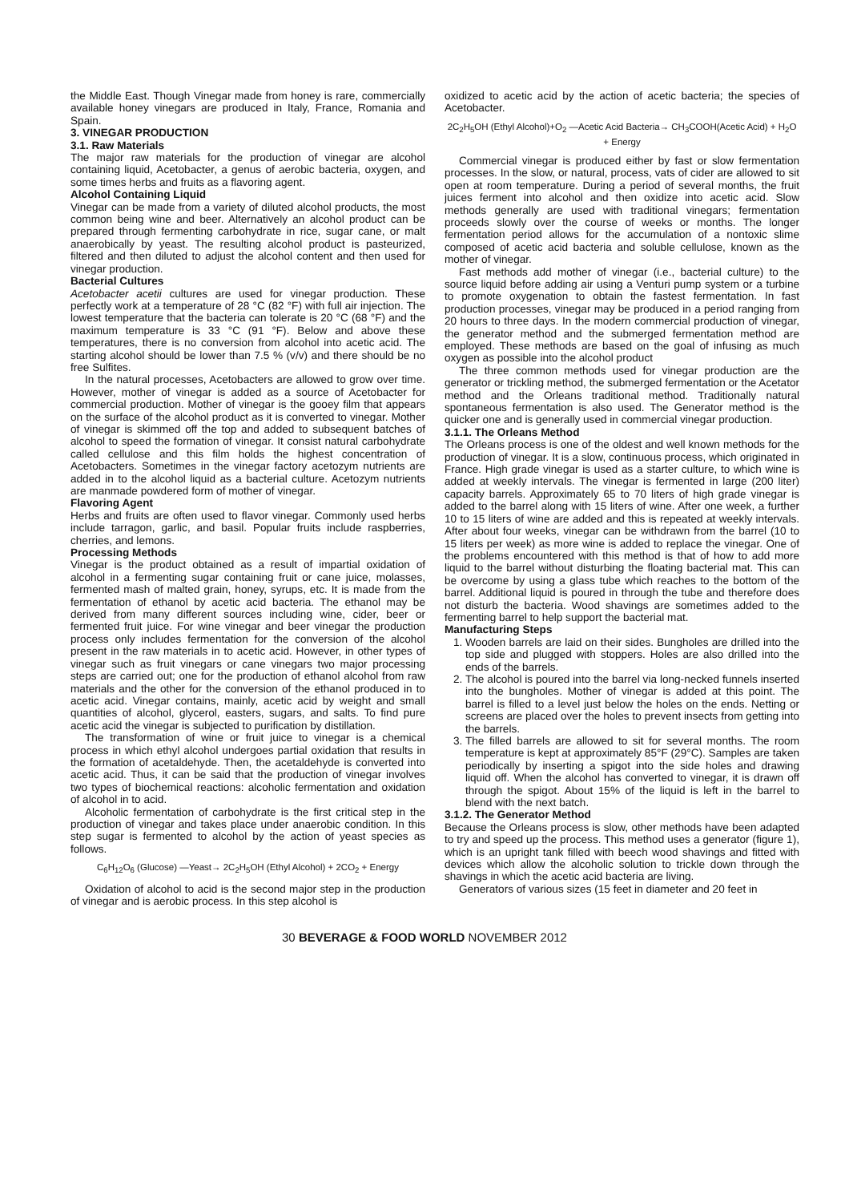the Middle East. Though Vinegar made from honey is rare, commercially available honey vinegars are produced in Italy, France, Romania and Spain.
3. VINEGAR PRODUCTION
3.1. Raw Materials
The major raw materials for the production of vinegar are alcohol containing liquid, Acetobacter, a genus of aerobic bacteria, oxygen, and some times herbs and fruits as a flavoring agent.
Alcohol Containing Liquid
Vinegar can be made from a variety of diluted alcohol products, the most common being wine and beer. Alternatively an alcohol product can be prepared through fermenting carbohydrate in rice, sugar cane, or malt anaerobically by yeast. The resulting alcohol product is pasteurized, filtered and then diluted to adjust the alcohol content and then used for vinegar production.
Bacterial Cultures
Acetobacter acetii cultures are used for vinegar production. These perfectly work at a temperature of 28 °C (82 °F) with full air injection. The lowest temperature that the bacteria can tolerate is 20 °C (68 °F) and the maximum temperature is 33 °C (91 °F). Below and above these temperatures, there is no conversion from alcohol into acetic acid. The starting alcohol should be lower than 7.5 % (v/v) and there should be no free Sulfites.
In the natural processes, Acetobacters are allowed to grow over time. However, mother of vinegar is added as a source of Acetobacter for commercial production. Mother of vinegar is the gooey film that appears on the surface of the alcohol product as it is converted to vinegar. Mother of vinegar is skimmed off the top and added to subsequent batches of alcohol to speed the formation of vinegar. It consist natural carbohydrate called cellulose and this film holds the highest concentration of Acetobacters. Sometimes in the vinegar factory acetozym nutrients are added in to the alcohol liquid as a bacterial culture. Acetozym nutrients are manmade powdered form of mother of vinegar.
Flavoring Agent
Herbs and fruits are often used to flavor vinegar. Commonly used herbs include tarragon, garlic, and basil. Popular fruits include raspberries, cherries, and lemons.
Processing Methods
Vinegar is the product obtained as a result of impartial oxidation of alcohol in a fermenting sugar containing fruit or cane juice, molasses, fermented mash of malted grain, honey, syrups, etc. It is made from the fermentation of ethanol by acetic acid bacteria. The ethanol may be derived from many different sources including wine, cider, beer or fermented fruit juice. For wine vinegar and beer vinegar the production process only includes fermentation for the conversion of the alcohol present in the raw materials in to acetic acid. However, in other types of vinegar such as fruit vinegars or cane vinegars two major processing steps are carried out; one for the production of ethanol alcohol from raw materials and the other for the conversion of the ethanol produced in to acetic acid. Vinegar contains, mainly, acetic acid by weight and small quantities of alcohol, glycerol, easters, sugars, and salts. To find pure acetic acid the vinegar is subjected to purification by distillation.
The transformation of wine or fruit juice to vinegar is a chemical process in which ethyl alcohol undergoes partial oxidation that results in the formation of acetaldehyde. Then, the acetaldehyde is converted into acetic acid. Thus, it can be said that the production of vinegar involves two types of biochemical reactions: alcoholic fermentation and oxidation of alcohol in to acid.
Alcoholic fermentation of carbohydrate is the first critical step in the production of vinegar and takes place under anaerobic condition. In this step sugar is fermented to alcohol by the action of yeast species as follows.
C<sub>6</sub>H<sub>12</sub>O<sub>6</sub> (Glucose) —Yeast→ 2C<sub>2</sub>H<sub>5</sub>OH (Ethyl Alcohol) + 2CO<sub>2</sub> + Energy
Oxidation of alcohol to acid is the second major step in the production of vinegar and is aerobic process. In this step alcohol is
oxidized to acetic acid by the action of acetic bacteria; the species of Acetobacter.
2C<sub>2</sub>H<sub>5</sub>OH (Ethyl Alcohol)+O<sub>2</sub> —Acetic Acid Bacteria→ CH<sub>3</sub>COOH(Acetic Acid) + H<sub>2</sub>O + Energy
Commercial vinegar is produced either by fast or slow fermentation processes. In the slow, or natural, process, vats of cider are allowed to sit open at room temperature. During a period of several months, the fruit juices ferment into alcohol and then oxidize into acetic acid. Slow methods generally are used with traditional vinegars; fermentation proceeds slowly over the course of weeks or months. The longer fermentation period allows for the accumulation of a nontoxic slime composed of acetic acid bacteria and soluble cellulose, known as the mother of vinegar.
Fast methods add mother of vinegar (i.e., bacterial culture) to the source liquid before adding air using a Venturi pump system or a turbine to promote oxygenation to obtain the fastest fermentation. In fast production processes, vinegar may be produced in a period ranging from 20 hours to three days. In the modern commercial production of vinegar, the generator method and the submerged fermentation method are employed. These methods are based on the goal of infusing as much oxygen as possible into the alcohol product
The three common methods used for vinegar production are the generator or trickling method, the submerged fermentation or the Acetator method and the Orleans traditional method. Traditionally natural spontaneous fermentation is also used. The Generator method is the quicker one and is generally used in commercial vinegar production.
3.1.1. The Orleans Method
The Orleans process is one of the oldest and well known methods for the production of vinegar. It is a slow, continuous process, which originated in France. High grade vinegar is used as a starter culture, to which wine is added at weekly intervals. The vinegar is fermented in large (200 liter) capacity barrels. Approximately 65 to 70 liters of high grade vinegar is added to the barrel along with 15 liters of wine. After one week, a further 10 to 15 liters of wine are added and this is repeated at weekly intervals. After about four weeks, vinegar can be withdrawn from the barrel (10 to 15 liters per week) as more wine is added to replace the vinegar. One of the problems encountered with this method is that of how to add more liquid to the barrel without disturbing the floating bacterial mat. This can be overcome by using a glass tube which reaches to the bottom of the barrel. Additional liquid is poured in through the tube and therefore does not disturb the bacteria. Wood shavings are sometimes added to the fermenting barrel to help support the bacterial mat.
Manufacturing Steps
1. Wooden barrels are laid on their sides. Bungholes are drilled into the top side and plugged with stoppers. Holes are also drilled into the ends of the barrels.
2. The alcohol is poured into the barrel via long-necked funnels inserted into the bungholes. Mother of vinegar is added at this point. The barrel is filled to a level just below the holes on the ends. Netting or screens are placed over the holes to prevent insects from getting into the barrels.
3. The filled barrels are allowed to sit for several months. The room temperature is kept at approximately 85°F (29°C). Samples are taken periodically by inserting a spigot into the side holes and drawing liquid off. When the alcohol has converted to vinegar, it is drawn off through the spigot. About 15% of the liquid is left in the barrel to blend with the next batch.
3.1.2. The Generator Method
Because the Orleans process is slow, other methods have been adapted to try and speed up the process. This method uses a generator (figure 1), which is an upright tank filled with beech wood shavings and fitted with devices which allow the alcoholic solution to trickle down through the shavings in which the acetic acid bacteria are living.
Generators of various sizes (15 feet in diameter and 20 feet in
30 BEVERAGE & FOOD WORLD NOVEMBER 2012